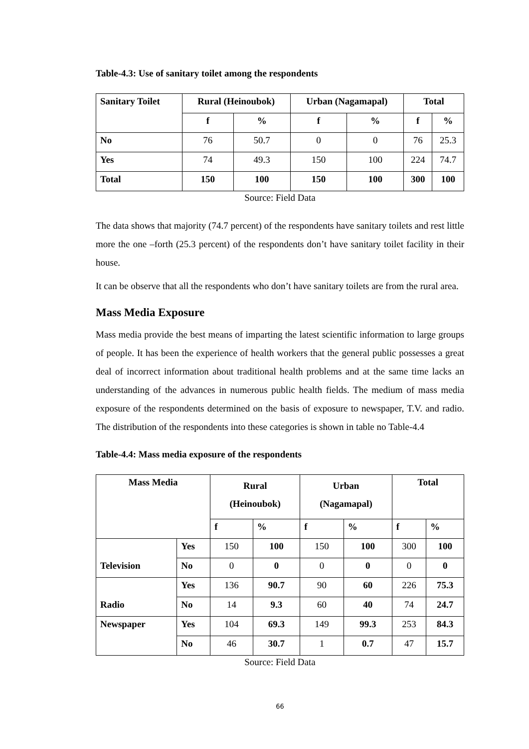Table-4.3: Use of sanitary toilet among the respondents
| Sanitary Toilet | Rural (Heinoubok) | | Urban (Nagamapal) | | Total | |
| --- | --- | --- | --- | --- | --- | --- |
| | f | % | f | % | f | % |
| No | 76 | 50.7 | 0 | 0 | 76 | 25.3 |
| Yes | 74 | 49.3 | 150 | 100 | 224 | 74.7 |
| Total | 150 | 100 | 150 | 100 | 300 | 100 |
Source: Field Data
The data shows that majority (74.7 percent) of the respondents have sanitary toilets and rest little more the one –forth (25.3 percent) of the respondents don’t have sanitary toilet facility in their house.
It can be observe that all the respondents who don’t have sanitary toilets are from the rural area.
Mass Media Exposure
Mass media provide the best means of imparting the latest scientific information to large groups of people. It has been the experience of health workers that the general public possesses a great deal of incorrect information about traditional health problems and at the same time lacks an understanding of the advances in numerous public health fields. The medium of mass media exposure of the respondents determined on the basis of exposure to newspaper, T.V. and radio. The distribution of the respondents into these categories is shown in table no Table-4.4
Table-4.4: Mass media exposure of the respondents
| Mass Media | | Rural (Heinoubok) | | Urban (Nagamapal) | | Total | |
| --- | --- | --- | --- | --- | --- | --- | --- |
| | | f | % | f | % | f | % |
| Television | Yes | 150 | 100 | 150 | 100 | 300 | 100 |
| | No | 0 | 0 | 0 | 0 | 0 | 0 |
| Radio | Yes | 136 | 90.7 | 90 | 60 | 226 | 75.3 |
| | No | 14 | 9.3 | 60 | 40 | 74 | 24.7 |
| Newspaper | Yes | 104 | 69.3 | 149 | 99.3 | 253 | 84.3 |
| | No | 46 | 30.7 | 1 | 0.7 | 47 | 15.7 |
Source: Field Data
66